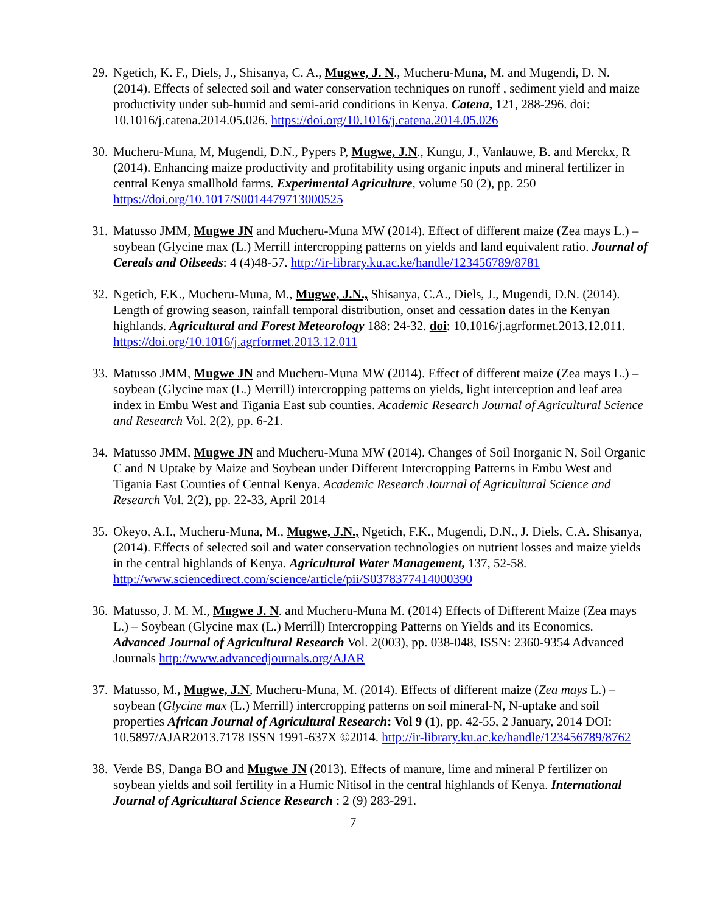29.
Ngetich, K. F., Diels, J., Shisanya, C. A., Mugwe, J. N., Mucheru-Muna, M. and Mugendi, D. N. (2014). Effects of selected soil and water conservation techniques on runoff , sediment yield and maize productivity under sub-humid and semi-arid conditions in Kenya. Catena, 121, 288-296. doi: 10.1016/j.catena.2014.05.026. https://doi.org/10.1016/j.catena.2014.05.026
30.
Mucheru-Muna, M, Mugendi, D.N., Pypers P, Mugwe, J.N., Kungu, J., Vanlauwe, B. and Merckx, R (2014). Enhancing maize productivity and profitability using organic inputs and mineral fertilizer in central Kenya smallhold farms. Experimental Agriculture, volume 50 (2), pp. 250 https://doi.org/10.1017/S0014479713000525
31.
Matusso JMM, Mugwe JN and Mucheru-Muna MW (2014). Effect of different maize (Zea mays L.) – soybean (Glycine max (L.) Merrill intercropping patterns on yields and land equivalent ratio. Journal of Cereals and Oilseeds: 4 (4)48-57. http://ir-library.ku.ac.ke/handle/123456789/8781
32.
Ngetich, F.K., Mucheru-Muna, M., Mugwe, J.N., Shisanya, C.A., Diels, J., Mugendi, D.N. (2014). Length of growing season, rainfall temporal distribution, onset and cessation dates in the Kenyan highlands. Agricultural and Forest Meteorology 188: 24-32. doi: 10.1016/j.agrformet.2013.12.011. https://doi.org/10.1016/j.agrformet.2013.12.011
33.
Matusso JMM, Mugwe JN and Mucheru-Muna MW (2014). Effect of different maize (Zea mays L.) – soybean (Glycine max (L.) Merrill) intercropping patterns on yields, light interception and leaf area index in Embu West and Tigania East sub counties. Academic Research Journal of Agricultural Science and Research Vol. 2(2), pp. 6-21.
34.
Matusso JMM, Mugwe JN and Mucheru-Muna MW (2014). Changes of Soil Inorganic N, Soil Organic C and N Uptake by Maize and Soybean under Different Intercropping Patterns in Embu West and Tigania East Counties of Central Kenya. Academic Research Journal of Agricultural Science and Research Vol. 2(2), pp. 22-33, April 2014
35.
Okeyo, A.I., Mucheru-Muna, M., Mugwe, J.N., Ngetich, F.K., Mugendi, D.N., J. Diels, C.A. Shisanya, (2014). Effects of selected soil and water conservation technologies on nutrient losses and maize yields in the central highlands of Kenya. Agricultural Water Management, 137, 52-58. http://www.sciencedirect.com/science/article/pii/S0378377414000390
36.
Matusso, J. M. M., Mugwe J. N. and Mucheru-Muna M. (2014) Effects of Different Maize (Zea mays L.) – Soybean (Glycine max (L.) Merrill) Intercropping Patterns on Yields and its Economics. Advanced Journal of Agricultural Research Vol. 2(003), pp. 038-048, ISSN: 2360-9354 Advanced Journals http://www.advancedjournals.org/AJAR
37.
Matusso, M., Mugwe, J.N, Mucheru-Muna, M. (2014). Effects of different maize (Zea mays L.) – soybean (Glycine max (L.) Merrill) intercropping patterns on soil mineral-N, N-uptake and soil properties African Journal of Agricultural Research: Vol 9 (1), pp. 42-55, 2 January, 2014 DOI: 10.5897/AJAR2013.7178 ISSN 1991-637X ©2014. http://ir-library.ku.ac.ke/handle/123456789/8762
38.
Verde BS, Danga BO and Mugwe JN (2013). Effects of manure, lime and mineral P fertilizer on soybean yields and soil fertility in a Humic Nitisol in the central highlands of Kenya. International Journal of Agricultural Science Research : 2 (9) 283-291.
7